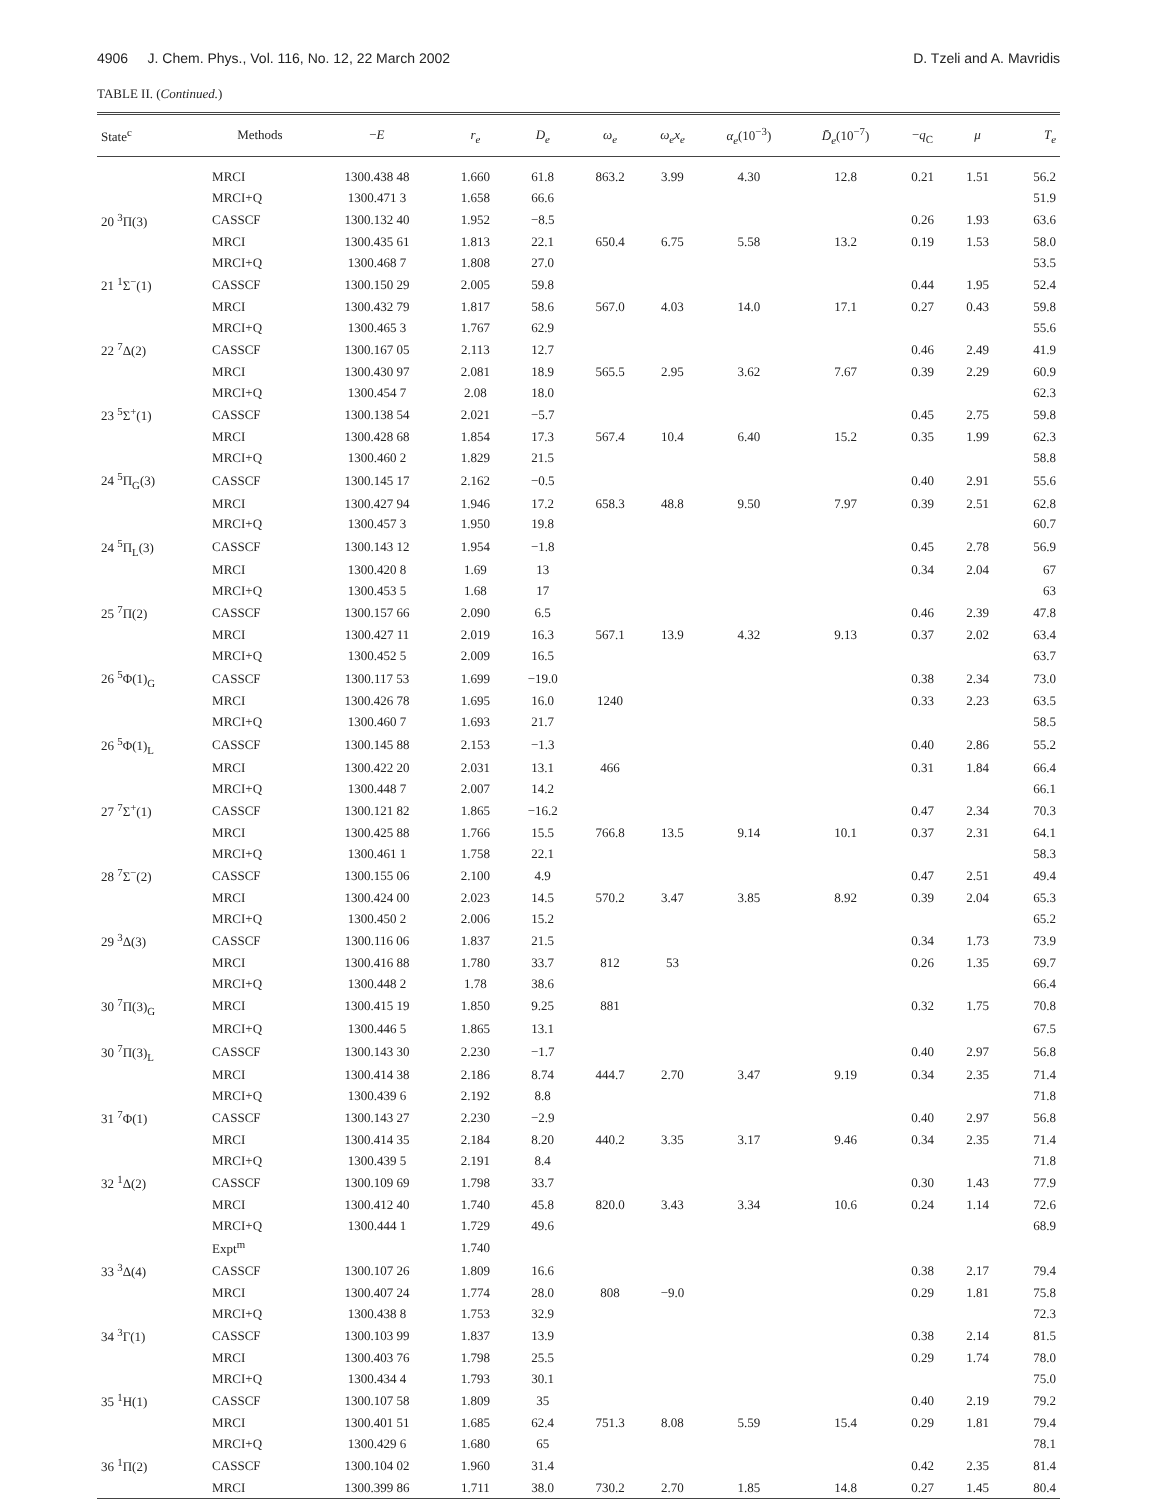4906 J. Chem. Phys., Vol. 116, No. 12, 22 March 2002 D. Tzeli and A. Mavridis
TABLE II. (Continued.)
| State<sup>c</sup> | Methods | − E | r<sub>e</sub> | D<sub>e</sub> | ω<sub>e</sub> | ω<sub>e</sub>x<sub>e</sub> | α<sub>e</sub> (10<sup>−3</sup>) | D̄<sub>e</sub> (10<sup>−7</sup>) | − q<sub>C</sub> | μ | T<sub>e</sub> |
| --- | --- | --- | --- | --- | --- | --- | --- | --- | --- | --- | --- |
| | MRCI | 1300.438 48 | 1.660 | 61.8 | 863.2 | 3.99 | 4.30 | 12.8 | 0.21 | 1.51 | 56.2 |
| | MRCI+Q | 1300.471 3 | 1.658 | 66.6 | | | | | | | 51.9 |
| 20 <sup>3</sup>Π(3) | CASSCF | 1300.132 40 | 1.952 | −8.5 | | | | | 0.26 | 1.93 | 63.6 |
| | MRCI | 1300.435 61 | 1.813 | 22.1 | 650.4 | 6.75 | 5.58 | 13.2 | 0.19 | 1.53 | 58.0 |
| | MRCI+Q | 1300.468 7 | 1.808 | 27.0 | | | | | | | 53.5 |
| 21 <sup>1</sup>Σ<sup>−</sup>(1) | CASSCF | 1300.150 29 | 2.005 | 59.8 | | | | | 0.44 | 1.95 | 52.4 |
| | MRCI | 1300.432 79 | 1.817 | 58.6 | 567.0 | 4.03 | 14.0 | 17.1 | 0.27 | 0.43 | 59.8 |
| | MRCI+Q | 1300.465 3 | 1.767 | 62.9 | | | | | | | 55.6 |
| 22 <sup>7</sup>Δ(2) | CASSCF | 1300.167 05 | 2.113 | 12.7 | | | | | 0.46 | 2.49 | 41.9 |
| | MRCI | 1300.430 97 | 2.081 | 18.9 | 565.5 | 2.95 | 3.62 | 7.67 | 0.39 | 2.29 | 60.9 |
| | MRCI+Q | 1300.454 7 | 2.08 | 18.0 | | | | | | | 62.3 |
| 23 <sup>5</sup>Σ<sup>+</sup>(1) | CASSCF | 1300.138 54 | 2.021 | −5.7 | | | | | 0.45 | 2.75 | 59.8 |
| | MRCI | 1300.428 68 | 1.854 | 17.3 | 567.4 | 10.4 | 6.40 | 15.2 | 0.35 | 1.99 | 62.3 |
| | MRCI+Q | 1300.460 2 | 1.829 | 21.5 | | | | | | | 58.8 |
| 24 <sup>5</sup>Π<sub>G</sub>(3) | CASSCF | 1300.145 17 | 2.162 | −0.5 | | | | | 0.40 | 2.91 | 55.6 |
| | MRCI | 1300.427 94 | 1.946 | 17.2 | 658.3 | 48.8 | 9.50 | 7.97 | 0.39 | 2.51 | 62.8 |
| | MRCI+Q | 1300.457 3 | 1.950 | 19.8 | | | | | | | 60.7 |
| 24 <sup>5</sup>Π<sub>L</sub>(3) | CASSCF | 1300.143 12 | 1.954 | −1.8 | | | | | 0.45 | 2.78 | 56.9 |
| | MRCI | 1300.420 8 | 1.69 | 13 | | | | | 0.34 | 2.04 | 67 |
| | MRCI+Q | 1300.453 5 | 1.68 | 17 | | | | | | | 63 |
| 25 <sup>7</sup>Π(2) | CASSCF | 1300.157 66 | 2.090 | 6.5 | | | | | 0.46 | 2.39 | 47.8 |
| | MRCI | 1300.427 11 | 2.019 | 16.3 | 567.1 | 13.9 | 4.32 | 9.13 | 0.37 | 2.02 | 63.4 |
| | MRCI+Q | 1300.452 5 | 2.009 | 16.5 | | | | | | | 63.7 |
| 26 <sup>5</sup>Φ(1)<sub>G</sub> | CASSCF | 1300.117 53 | 1.699 | −19.0 | | | | | 0.38 | 2.34 | 73.0 |
| | MRCI | 1300.426 78 | 1.695 | 16.0 | 1240 | | | | 0.33 | 2.23 | 63.5 |
| | MRCI+Q | 1300.460 7 | 1.693 | 21.7 | | | | | | | 58.5 |
| 26 <sup>5</sup>Φ(1)<sub>L</sub> | CASSCF | 1300.145 88 | 2.153 | −1.3 | | | | | 0.40 | 2.86 | 55.2 |
| | MRCI | 1300.422 20 | 2.031 | 13.1 | 466 | | | | 0.31 | 1.84 | 66.4 |
| | MRCI+Q | 1300.448 7 | 2.007 | 14.2 | | | | | | | 66.1 |
| 27 <sup>7</sup>Σ<sup>+</sup>(1) | CASSCF | 1300.121 82 | 1.865 | −16.2 | | | | | 0.47 | 2.34 | 70.3 |
| | MRCI | 1300.425 88 | 1.766 | 15.5 | 766.8 | 13.5 | 9.14 | 10.1 | 0.37 | 2.31 | 64.1 |
| | MRCI+Q | 1300.461 1 | 1.758 | 22.1 | | | | | | | 58.3 |
| 28 <sup>7</sup>Σ<sup>−</sup>(2) | CASSCF | 1300.155 06 | 2.100 | 4.9 | | | | | 0.47 | 2.51 | 49.4 |
| | MRCI | 1300.424 00 | 2.023 | 14.5 | 570.2 | 3.47 | 3.85 | 8.92 | 0.39 | 2.04 | 65.3 |
| | MRCI+Q | 1300.450 2 | 2.006 | 15.2 | | | | | | | 65.2 |
| 29 <sup>3</sup>Δ(3) | CASSCF | 1300.116 06 | 1.837 | 21.5 | | | | | 0.34 | 1.73 | 73.9 |
| | MRCI | 1300.416 88 | 1.780 | 33.7 | 812 | 53 | | | 0.26 | 1.35 | 69.7 |
| | MRCI+Q | 1300.448 2 | 1.78 | 38.6 | | | | | | | 66.4 |
| 30 <sup>7</sup>Π(3)<sub>G</sub> | MRCI | 1300.415 19 | 1.850 | 9.25 | 881 | | | | 0.32 | 1.75 | 70.8 |
| | MRCI+Q | 1300.446 5 | 1.865 | 13.1 | | | | | | | 67.5 |
| 30 <sup>7</sup>Π(3)<sub>L</sub> | CASSCF | 1300.143 30 | 2.230 | −1.7 | | | | | 0.40 | 2.97 | 56.8 |
| | MRCI | 1300.414 38 | 2.186 | 8.74 | 444.7 | 2.70 | 3.47 | 9.19 | 0.34 | 2.35 | 71.4 |
| | MRCI+Q | 1300.439 6 | 2.192 | 8.8 | | | | | | | 71.8 |
| 31 <sup>7</sup>Φ(1) | CASSCF | 1300.143 27 | 2.230 | −2.9 | | | | | 0.40 | 2.97 | 56.8 |
| | MRCI | 1300.414 35 | 2.184 | 8.20 | 440.2 | 3.35 | 3.17 | 9.46 | 0.34 | 2.35 | 71.4 |
| | MRCI+Q | 1300.439 5 | 2.191 | 8.4 | | | | | | | 71.8 |
| 32 <sup>1</sup>Δ(2) | CASSCF | 1300.109 69 | 1.798 | 33.7 | | | | | 0.30 | 1.43 | 77.9 |
| | MRCI | 1300.412 40 | 1.740 | 45.8 | 820.0 | 3.43 | 3.34 | 10.6 | 0.24 | 1.14 | 72.6 |
| | MRCI+Q | 1300.444 1 | 1.729 | 49.6 | | | | | | | 68.9 |
| | Expt<sup>m</sup> | | 1.740 | | | | | | | | |
| 33 <sup>3</sup>Δ(4) | CASSCF | 1300.107 26 | 1.809 | 16.6 | | | | | 0.38 | 2.17 | 79.4 |
| | MRCI | 1300.407 24 | 1.774 | 28.0 | 808 | −9.0 | | | 0.29 | 1.81 | 75.8 |
| | MRCI+Q | 1300.438 8 | 1.753 | 32.9 | | | | | | | 72.3 |
| 34 <sup>3</sup>Γ(1) | CASSCF | 1300.103 99 | 1.837 | 13.9 | | | | | 0.38 | 2.14 | 81.5 |
| | MRCI | 1300.403 76 | 1.798 | 25.5 | | | | | 0.29 | 1.74 | 78.0 |
| | MRCI+Q | 1300.434 4 | 1.793 | 30.1 | | | | | | | 75.0 |
| 35 <sup>1</sup>H(1) | CASSCF | 1300.107 58 | 1.809 | 35 | | | | | 0.40 | 2.19 | 79.2 |
| | MRCI | 1300.401 51 | 1.685 | 62.4 | 751.3 | 8.08 | 5.59 | 15.4 | 0.29 | 1.81 | 79.4 |
| | MRCI+Q | 1300.429 6 | 1.680 | 65 | | | | | | | 78.1 |
| 36 <sup>1</sup>Π(2) | CASSCF | 1300.104 02 | 1.960 | 31.4 | | | | | 0.42 | 2.35 | 81.4 |
| | MRCI | 1300.399 86 | 1.711 | 38.0 | 730.2 | 2.70 | 1.85 | 14.8 | 0.27 | 1.45 | 80.4 |